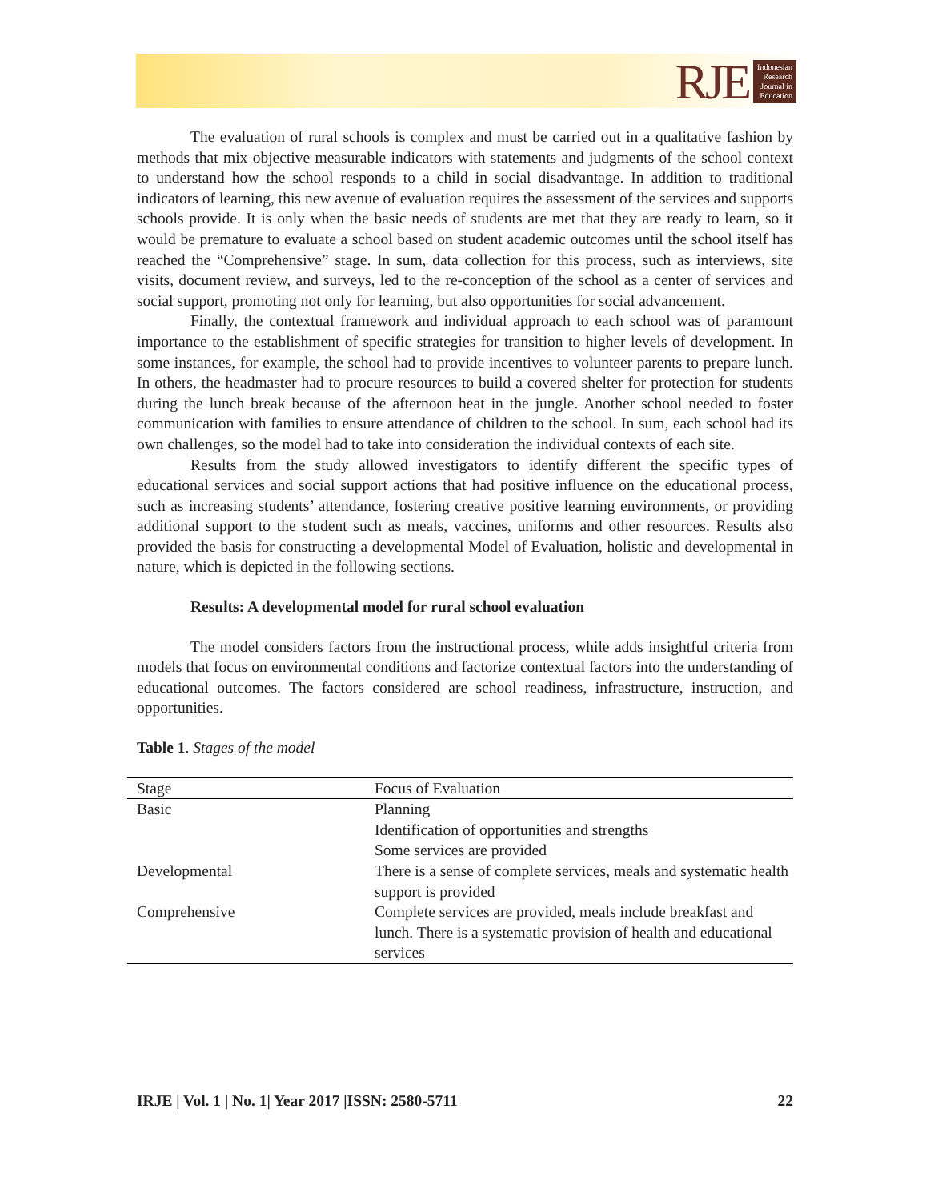RJE
Indonesian
Research
Journal in
Education
The evaluation of rural schools is complex and must be carried out in a qualitative fashion by methods that mix objective measurable indicators with statements and judgments of the school context to understand how the school responds to a child in social disadvantage. In addition to traditional indicators of learning, this new avenue of evaluation requires the assessment of the services and supports schools provide. It is only when the basic needs of students are met that they are ready to learn, so it would be premature to evaluate a school based on student academic outcomes until the school itself has reached the “Comprehensive” stage. In sum, data collection for this process, such as interviews, site visits, document review, and surveys, led to the re-conception of the school as a center of services and social support, promoting not only for learning, but also opportunities for social advancement.
Finally, the contextual framework and individual approach to each school was of paramount importance to the establishment of specific strategies for transition to higher levels of development. In some instances, for example, the school had to provide incentives to volunteer parents to prepare lunch. In others, the headmaster had to procure resources to build a covered shelter for protection for students during the lunch break because of the afternoon heat in the jungle. Another school needed to foster communication with families to ensure attendance of children to the school. In sum, each school had its own challenges, so the model had to take into consideration the individual contexts of each site.
Results from the study allowed investigators to identify different the specific types of educational services and social support actions that had positive influence on the educational process, such as increasing students’ attendance, fostering creative positive learning environments, or providing additional support to the student such as meals, vaccines, uniforms and other resources. Results also provided the basis for constructing a developmental Model of Evaluation, holistic and developmental in nature, which is depicted in the following sections.
Results: A developmental model for rural school evaluation
The model considers factors from the instructional process, while adds insightful criteria from models that focus on environmental conditions and factorize contextual factors into the understanding of educational outcomes. The factors considered are school readiness, infrastructure, instruction, and opportunities.
Table 1. Stages of the model
| Stage | Focus of Evaluation |
| --- | --- |
| Basic | Planning Identification of opportunities and strengths Some services are provided |
| Developmental | There is a sense of complete services, meals and systematic health support is provided |
| Comprehensive | Complete services are provided, meals include breakfast and lunch. There is a systematic provision of health and educational services |
IRJE | Vol. 1 | No. 1| Year 2017 |ISSN: 2580-5711 22